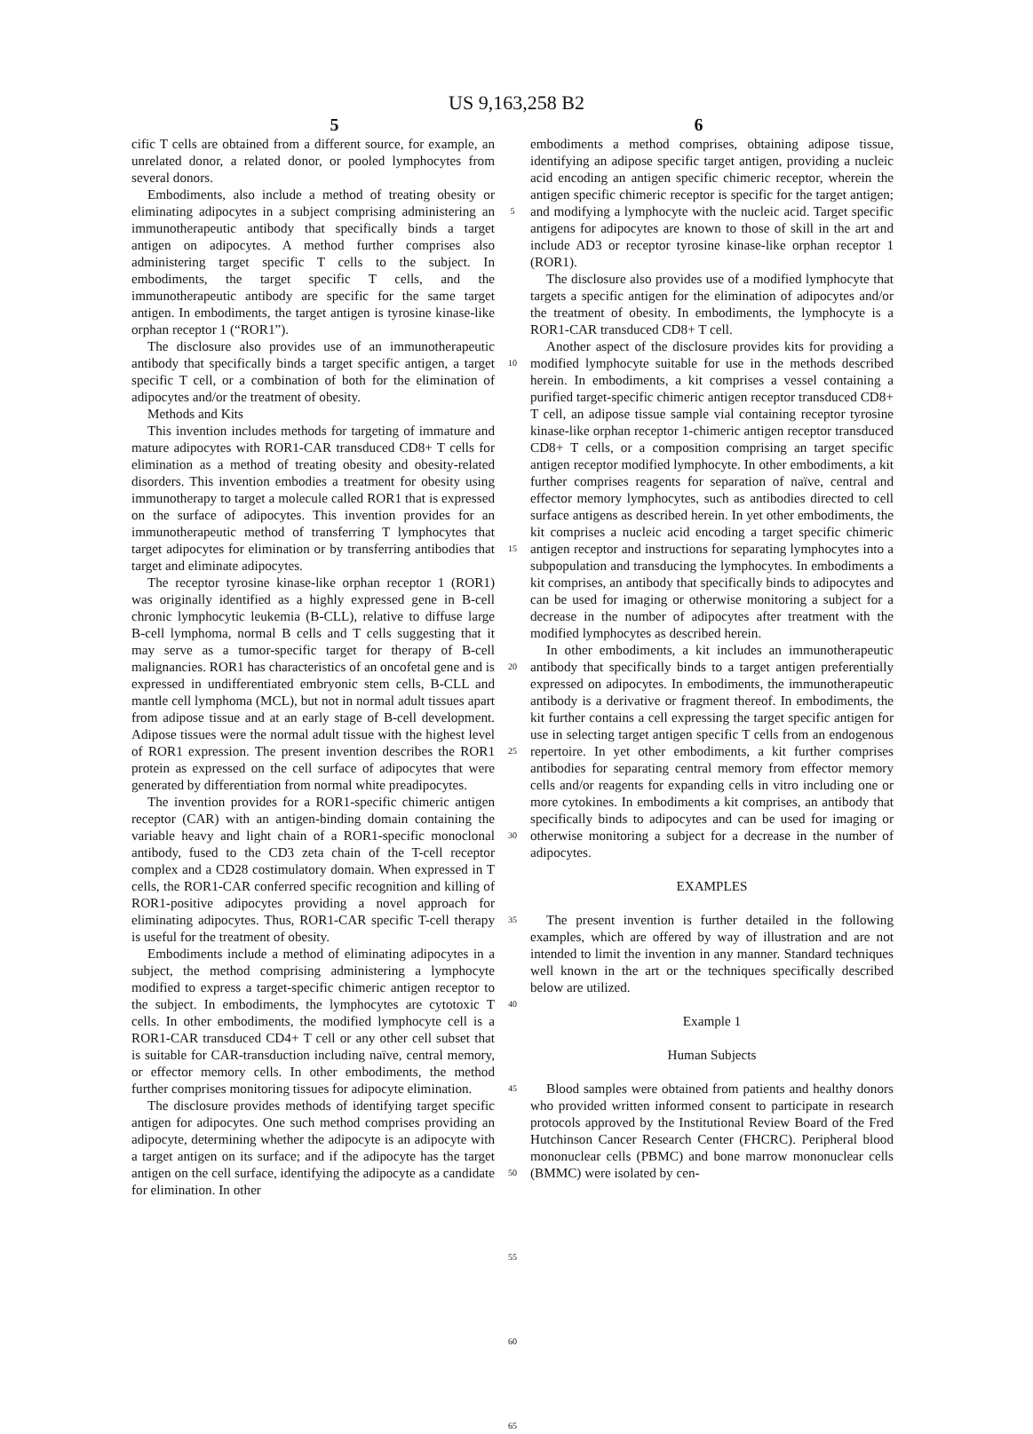US 9,163,258 B2
5 6
cific T cells are obtained from a different source, for example, an unrelated donor, a related donor, or pooled lymphocytes from several donors.
Embodiments, also include a method of treating obesity or eliminating adipocytes in a subject comprising administering an immunotherapeutic antibody that specifically binds a target antigen on adipocytes. A method further comprises also administering target specific T cells to the subject. In embodiments, the target specific T cells, and the immunotherapeutic antibody are specific for the same target antigen. In embodiments, the target antigen is tyrosine kinase-like orphan receptor 1 (“ROR1”).
The disclosure also provides use of an immunotherapeutic antibody that specifically binds a target specific antigen, a target specific T cell, or a combination of both for the elimination of adipocytes and/or the treatment of obesity.
Methods and Kits
This invention includes methods for targeting of immature and mature adipocytes with ROR1-CAR transduced CD8+ T cells for elimination as a method of treating obesity and obesity-related disorders. This invention embodies a treatment for obesity using immunotherapy to target a molecule called ROR1 that is expressed on the surface of adipocytes. This invention provides for an immunotherapeutic method of transferring T lymphocytes that target adipocytes for elimination or by transferring antibodies that target and eliminate adipocytes.
The receptor tyrosine kinase-like orphan receptor 1 (ROR1) was originally identified as a highly expressed gene in B-cell chronic lymphocytic leukemia (B-CLL), relative to diffuse large B-cell lymphoma, normal B cells and T cells suggesting that it may serve as a tumor-specific target for therapy of B-cell malignancies. ROR1 has characteristics of an oncofetal gene and is expressed in undifferentiated embryonic stem cells, B-CLL and mantle cell lymphoma (MCL), but not in normal adult tissues apart from adipose tissue and at an early stage of B-cell development. Adipose tissues were the normal adult tissue with the highest level of ROR1 expression. The present invention describes the ROR1 protein as expressed on the cell surface of adipocytes that were generated by differentiation from normal white preadipocytes.
The invention provides for a ROR1-specific chimeric antigen receptor (CAR) with an antigen-binding domain containing the variable heavy and light chain of a ROR1-specific monoclonal antibody, fused to the CD3 zeta chain of the T-cell receptor complex and a CD28 costimulatory domain. When expressed in T cells, the ROR1-CAR conferred specific recognition and killing of ROR1-positive adipocytes providing a novel approach for eliminating adipocytes. Thus, ROR1-CAR specific T-cell therapy is useful for the treatment of obesity.
Embodiments include a method of eliminating adipocytes in a subject, the method comprising administering a lymphocyte modified to express a target-specific chimeric antigen receptor to the subject. In embodiments, the lymphocytes are cytotoxic T cells. In other embodiments, the modified lymphocyte cell is a ROR1-CAR transduced CD4+ T cell or any other cell subset that is suitable for CAR-transduction including naïve, central memory, or effector memory cells. In other embodiments, the method further comprises monitoring tissues for adipocyte elimination.
The disclosure provides methods of identifying target specific antigen for adipocytes. One such method comprises providing an adipocyte, determining whether the adipocyte is an adipocyte with a target antigen on its surface; and if the adipocyte has the target antigen on the cell surface, identifying the adipocyte as a candidate for elimination. In other
5
10
15
20
25
30
35
40
45
50
55
60
65
embodiments a method comprises, obtaining adipose tissue, identifying an adipose specific target antigen, providing a nucleic acid encoding an antigen specific chimeric receptor, wherein the antigen specific chimeric receptor is specific for the target antigen; and modifying a lymphocyte with the nucleic acid. Target specific antigens for adipocytes are known to those of skill in the art and include AD3 or receptor tyrosine kinase-like orphan receptor 1 (ROR1).
The disclosure also provides use of a modified lymphocyte that targets a specific antigen for the elimination of adipocytes and/or the treatment of obesity. In embodiments, the lymphocyte is a ROR1-CAR transduced CD8+ T cell.
Another aspect of the disclosure provides kits for providing a modified lymphocyte suitable for use in the methods described herein. In embodiments, a kit comprises a vessel containing a purified target-specific chimeric antigen receptor transduced CD8+ T cell, an adipose tissue sample vial containing receptor tyrosine kinase-like orphan receptor 1-chimeric antigen receptor transduced CD8+ T cells, or a composition comprising an target specific antigen receptor modified lymphocyte. In other embodiments, a kit further comprises reagents for separation of naïve, central and effector memory lymphocytes, such as antibodies directed to cell surface antigens as described herein. In yet other embodiments, the kit comprises a nucleic acid encoding a target specific chimeric antigen receptor and instructions for separating lymphocytes into a subpopulation and transducing the lymphocytes. In embodiments a kit comprises, an antibody that specifically binds to adipocytes and can be used for imaging or otherwise monitoring a subject for a decrease in the number of adipocytes after treatment with the modified lymphocytes as described herein.
In other embodiments, a kit includes an immunotherapeutic antibody that specifically binds to a target antigen preferentially expressed on adipocytes. In embodiments, the immunotherapeutic antibody is a derivative or fragment thereof. In embodiments, the kit further contains a cell expressing the target specific antigen for use in selecting target antigen specific T cells from an endogenous repertoire. In yet other embodiments, a kit further comprises antibodies for separating central memory from effector memory cells and/or reagents for expanding cells in vitro including one or more cytokines. In embodiments a kit comprises, an antibody that specifically binds to adipocytes and can be used for imaging or otherwise monitoring a subject for a decrease in the number of adipocytes.
EXAMPLES
The present invention is further detailed in the following examples, which are offered by way of illustration and are not intended to limit the invention in any manner. Standard techniques well known in the art or the techniques specifically described below are utilized.
Example 1
Human Subjects
Blood samples were obtained from patients and healthy donors who provided written informed consent to participate in research protocols approved by the Institutional Review Board of the Fred Hutchinson Cancer Research Center (FHCRC). Peripheral blood mononuclear cells (PBMC) and bone marrow mononuclear cells (BMMC) were isolated by cen-